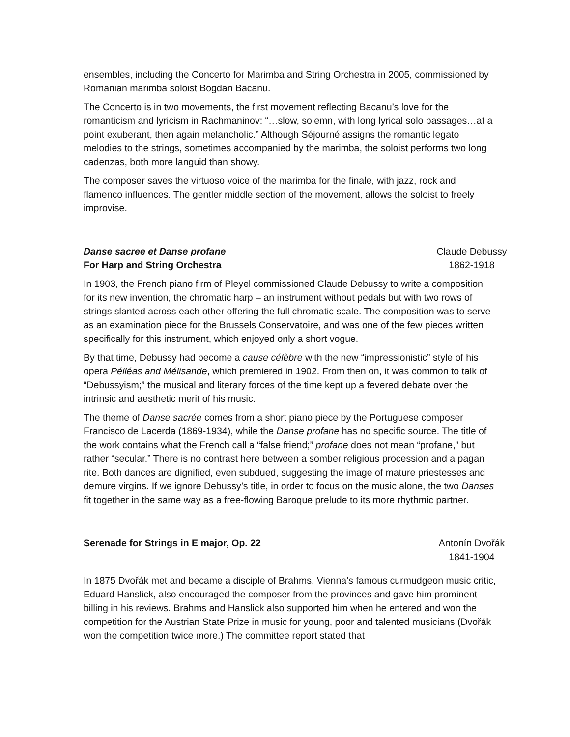ensembles, including the Concerto for Marimba and String Orchestra in 2005, commissioned by Romanian marimba soloist Bogdan Bacanu.
The Concerto is in two movements, the first movement reflecting Bacanu’s love for the romanticism and lyricism in Rachmaninov: “…slow, solemn, with long lyrical solo passages…at a point exuberant, then again melancholic.” Although Séjourné assigns the romantic legato melodies to the strings, sometimes accompanied by the marimba, the soloist performs two long cadenzas, both more languid than showy.
The composer saves the virtuoso voice of the marimba for the finale, with jazz, rock and flamenco influences. The gentler middle section of the movement, allows the soloist to freely improvise.
Danse sacree et Danse profane Claude Debussy
For Harp and String Orchestra 1862-1918
In 1903, the French piano firm of Pleyel commissioned Claude Debussy to write a composition for its new invention, the chromatic harp – an instrument without pedals but with two rows of strings slanted across each other offering the full chromatic scale. The composition was to serve as an examination piece for the Brussels Conservatoire, and was one of the few pieces written specifically for this instrument, which enjoyed only a short vogue.
By that time, Debussy had become a cause célèbre with the new “impressionistic” style of his opera Pélléas and Mélisande, which premiered in 1902. From then on, it was common to talk of “Debussyism;” the musical and literary forces of the time kept up a fevered debate over the intrinsic and aesthetic merit of his music.
The theme of Danse sacrée comes from a short piano piece by the Portuguese composer Francisco de Lacerda (1869-1934), while the Danse profane has no specific source. The title of the work contains what the French call a “false friend;” profane does not mean “profane,” but rather “secular.” There is no contrast here between a somber religious procession and a pagan rite. Both dances are dignified, even subdued, suggesting the image of mature priestesses and demure virgins. If we ignore Debussy’s title, in order to focus on the music alone, the two Danses fit together in the same way as a free-flowing Baroque prelude to its more rhythmic partner.
Serenade for Strings in E major, Op. 22 Antonín Dvořák
1841-1904
In 1875 Dvořák met and became a disciple of Brahms. Vienna’s famous curmudgeon music critic, Eduard Hanslick, also encouraged the composer from the provinces and gave him prominent billing in his reviews. Brahms and Hanslick also supported him when he entered and won the competition for the Austrian State Prize in music for young, poor and talented musicians (Dvořák won the competition twice more.) The committee report stated that